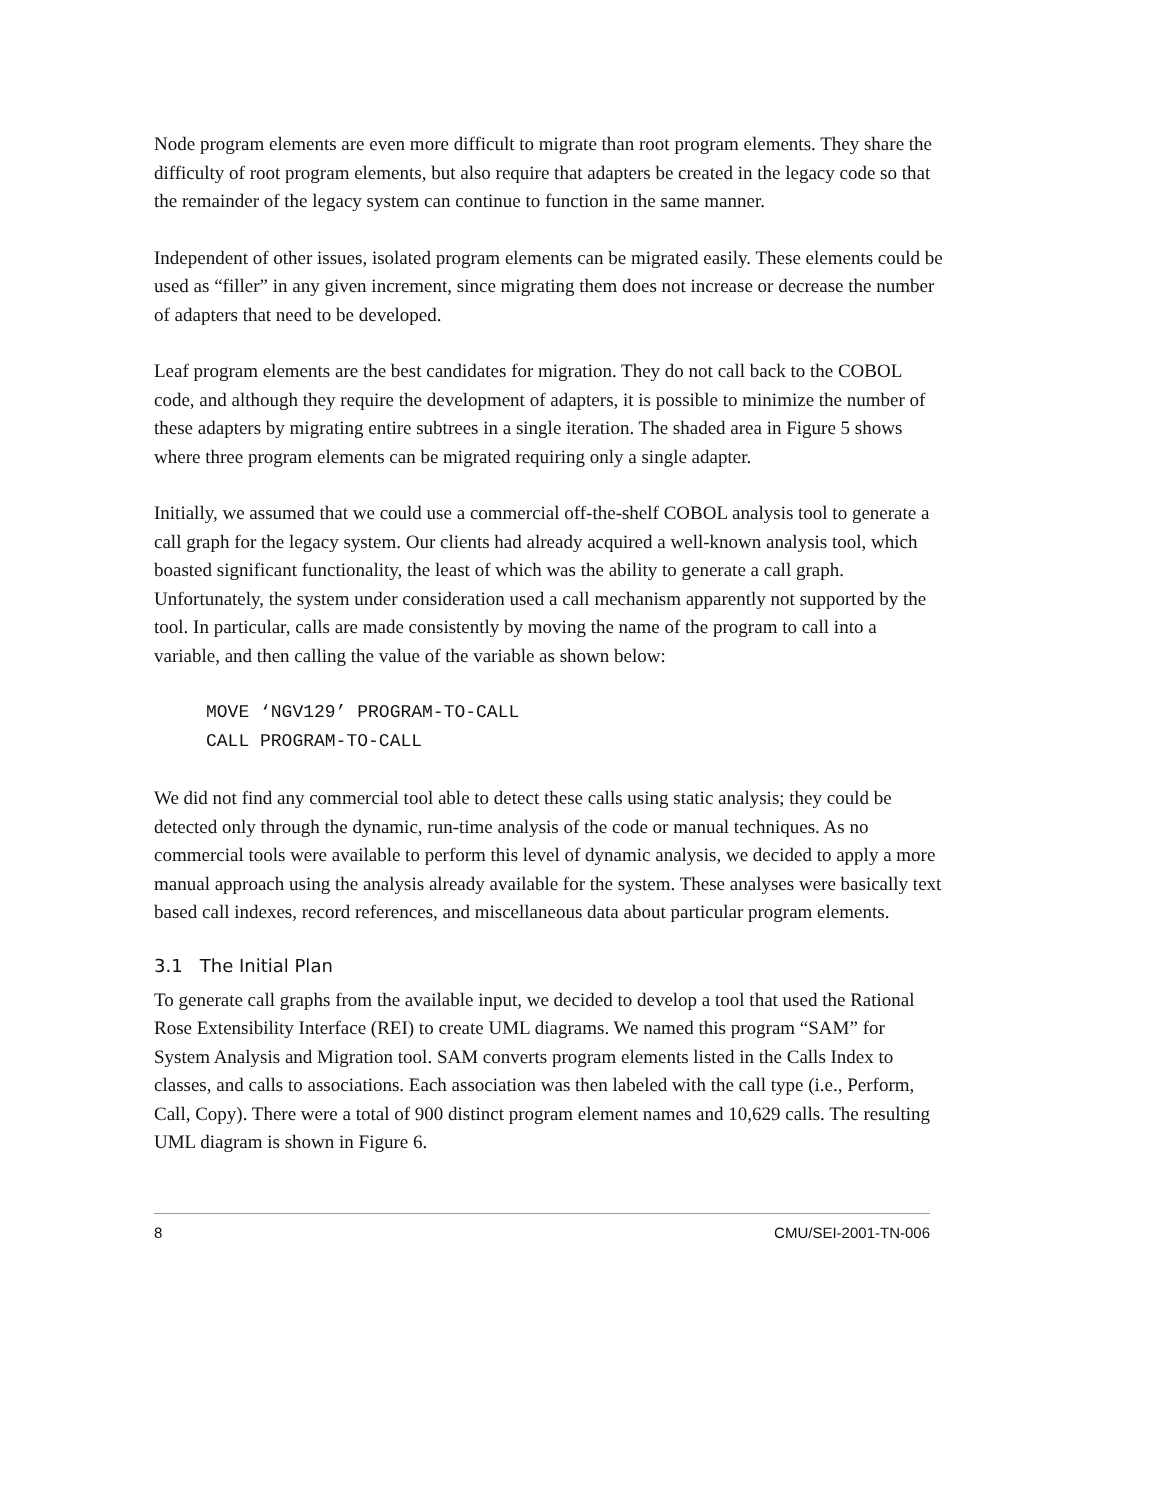Node program elements are even more difficult to migrate than root program elements. They share the difficulty of root program elements, but also require that adapters be created in the legacy code so that the remainder of the legacy system can continue to function in the same manner.
Independent of other issues, isolated program elements can be migrated easily. These elements could be used as “filler” in any given increment, since migrating them does not increase or decrease the number of adapters that need to be developed.
Leaf program elements are the best candidates for migration. They do not call back to the COBOL code, and although they require the development of adapters, it is possible to minimize the number of these adapters by migrating entire subtrees in a single iteration. The shaded area in Figure 5 shows where three program elements can be migrated requiring only a single adapter.
Initially, we assumed that we could use a commercial off-the-shelf COBOL analysis tool to generate a call graph for the legacy system. Our clients had already acquired a well-known analysis tool, which boasted significant functionality, the least of which was the ability to generate a call graph. Unfortunately, the system under consideration used a call mechanism apparently not supported by the tool. In particular, calls are made consistently by moving the name of the program to call into a variable, and then calling the value of the variable as shown below:
MOVE ‘NGV129’ PROGRAM-TO-CALL
CALL PROGRAM-TO-CALL
We did not find any commercial tool able to detect these calls using static analysis; they could be detected only through the dynamic, run-time analysis of the code or manual techniques. As no commercial tools were available to perform this level of dynamic analysis, we decided to apply a more manual approach using the analysis already available for the system. These analyses were basically text based call indexes, record references, and miscellaneous data about particular program elements.
3.1 The Initial Plan
To generate call graphs from the available input, we decided to develop a tool that used the Rational Rose Extensibility Interface (REI) to create UML diagrams. We named this program “SAM” for System Analysis and Migration tool. SAM converts program elements listed in the Calls Index to classes, and calls to associations. Each association was then labeled with the call type (i.e., Perform, Call, Copy). There were a total of 900 distinct program element names and 10,629 calls. The resulting UML diagram is shown in Figure 6.
8 CMU/SEI-2001-TN-006